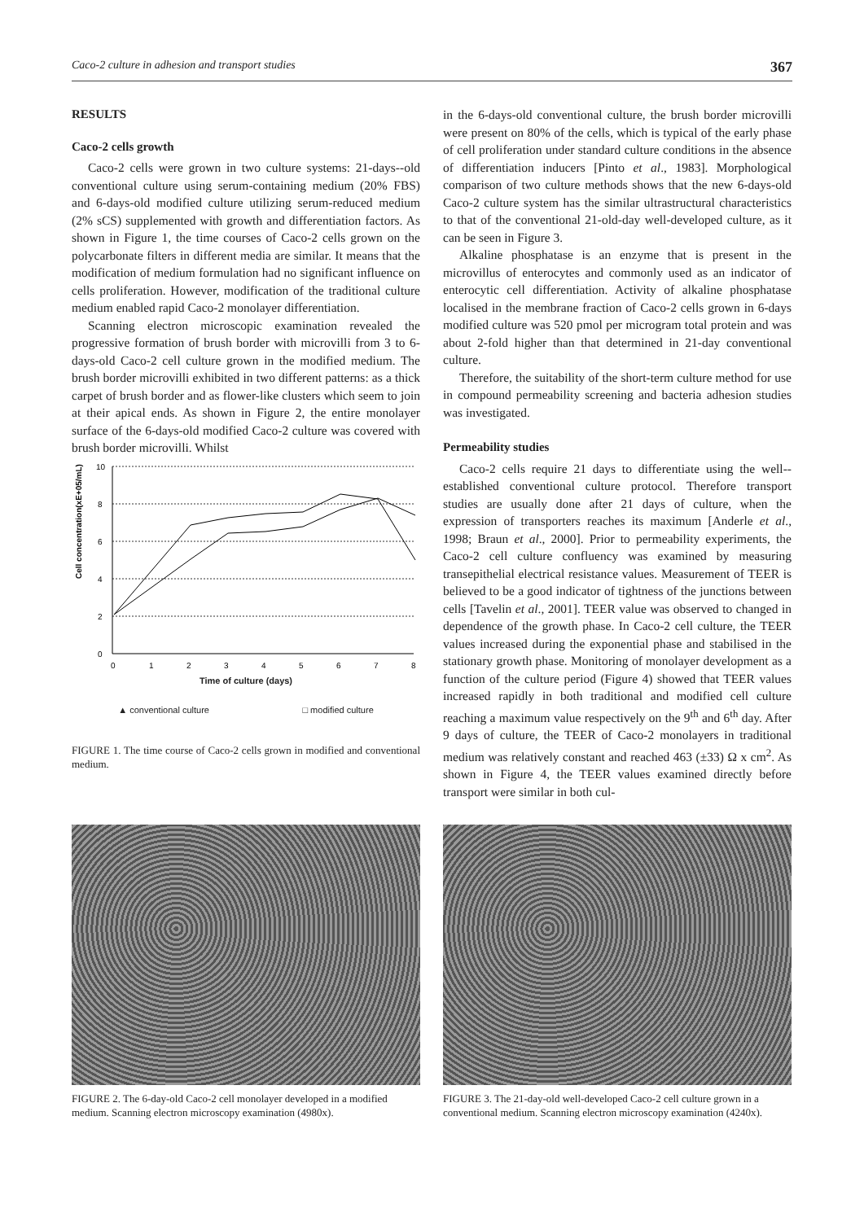Caco-2 culture in adhesion and transport studies 367
RESULTS
Caco-2 cells growth
Caco-2 cells were grown in two culture systems: 21-days--old conventional culture using serum-containing medium (20% FBS) and 6-days-old modified culture utilizing serum-reduced medium (2% sCS) supplemented with growth and differentiation factors. As shown in Figure 1, the time courses of Caco-2 cells grown on the polycarbonate filters in different media are similar. It means that the modification of medium formulation had no significant influence on cells proliferation. However, modification of the traditional culture medium enabled rapid Caco-2 monolayer differentiation.
Scanning electron microscopic examination revealed the progressive formation of brush border with microvilli from 3 to 6-days-old Caco-2 cell culture grown in the modified medium. The brush border microvilli exhibited in two different patterns: as a thick carpet of brush border and as flower-like clusters which seem to join at their apical ends. As shown in Figure 2, the entire monolayer surface of the 6-days-old modified Caco-2 culture was covered with brush border microvilli. Whilst
Cell concentration(xE+05/mL)
10
8
6
4
2
0
0
1
2
3
4
5
6
7
8
Time of culture (days)
▲ conventional culture □ modified culture
FIGURE 1. The time course of Caco-2 cells grown in modified and conventional medium.
in the 6-days-old conventional culture, the brush border microvilli were present on 80% of the cells, which is typical of the early phase of cell proliferation under standard culture conditions in the absence of differentiation inducers [Pinto et al., 1983]. Morphological comparison of two culture methods shows that the new 6-days-old Caco-2 culture system has the similar ultrastructural characteristics to that of the conventional 21-old-day well-developed culture, as it can be seen in Figure 3.
Alkaline phosphatase is an enzyme that is present in the microvillus of enterocytes and commonly used as an indicator of enterocytic cell differentiation. Activity of alkaline phosphatase localised in the membrane fraction of Caco-2 cells grown in 6-days modified culture was 520 pmol per microgram total protein and was about 2-fold higher than that determined in 21-day conventional culture.
Therefore, the suitability of the short-term culture method for use in compound permeability screening and bacteria adhesion studies was investigated.
Permeability studies
Caco-2 cells require 21 days to differentiate using the well--established conventional culture protocol. Therefore transport studies are usually done after 21 days of culture, when the expression of transporters reaches its maximum [Anderle et al., 1998; Braun et al., 2000]. Prior to permeability experiments, the Caco-2 cell culture confluency was examined by measuring transepithelial electrical resistance values. Measurement of TEER is believed to be a good indicator of tightness of the junctions between cells [Tavelin et al., 2001]. TEER value was observed to changed in dependence of the growth phase. In Caco-2 cell culture, the TEER values increased during the exponential phase and stabilised in the stationary growth phase. Monitoring of monolayer development as a function of the culture period (Figure 4) showed that TEER values increased rapidly in both traditional and modified cell culture reaching a maximum value respectively on the 9<sup>th</sup> and 6<sup>th</sup> day. After 9 days of culture, the TEER of Caco-2 monolayers in traditional medium was relatively constant and reached 463 (±33) Ω x cm<sup>2</sup>. As shown in Figure 4, the TEER values examined directly before transport were similar in both cul-
FIGURE 2. The 6-day-old Caco-2 cell monolayer developed in a modified medium. Scanning electron microscopy examination (4980x).
FIGURE 3. The 21-day-old well-developed Caco-2 cell culture grown in a conventional medium. Scanning electron microscopy examination (4240x).